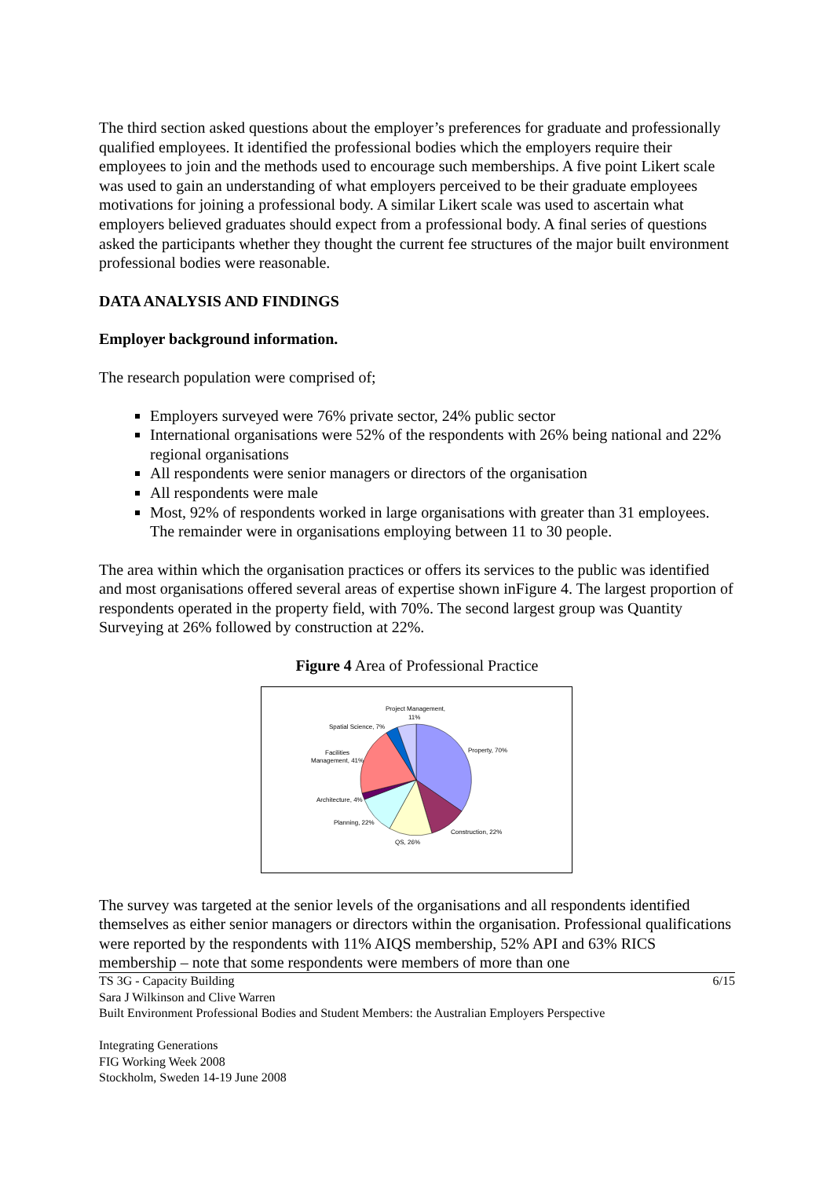The third section asked questions about the employer’s preferences for graduate and professionally qualified employees. It identified the professional bodies which the employers require their employees to join and the methods used to encourage such memberships. A five point Likert scale was used to gain an understanding of what employers perceived to be their graduate employees motivations for joining a professional body. A similar Likert scale was used to ascertain what employers believed graduates should expect from a professional body. A final series of questions asked the participants whether they thought the current fee structures of the major built environment professional bodies were reasonable.
DATA ANALYSIS AND FINDINGS
Employer background information.
The research population were comprised of;
Employers surveyed were 76% private sector, 24% public sector
International organisations were 52% of the respondents with 26% being national and 22% regional organisations
All respondents were senior managers or directors of the organisation
All respondents were male
Most, 92% of respondents worked in large organisations with greater than 31 employees. The remainder were in organisations employing between 11 to 30 people.
The area within which the organisation practices or offers its services to the public was identified and most organisations offered several areas of expertise shown inFigure 4. The largest proportion of respondents operated in the property field, with 70%. The second largest group was Quantity Surveying at 26% followed by construction at 22%.
Figure 4 Area of Professional Practice
Project Management,
11%
Spatial Science, 7%
Property, 70%
Facilities
Management, 41%
Architecture, 4%
Planning, 22%
Construction, 22%
QS, 26%
The survey was targeted at the senior levels of the organisations and all respondents identified themselves as either senior managers or directors within the organisation. Professional qualifications were reported by the respondents with 11% AIQS membership, 52% API and 63% RICS membership – note that some respondents were members of more than one
6/15 TS 3G - Capacity Building
Sara J Wilkinson and Clive Warren
Built Environment Professional Bodies and Student Members: the Australian Employers Perspective
Integrating Generations
FIG Working Week 2008
Stockholm, Sweden 14-19 June 2008